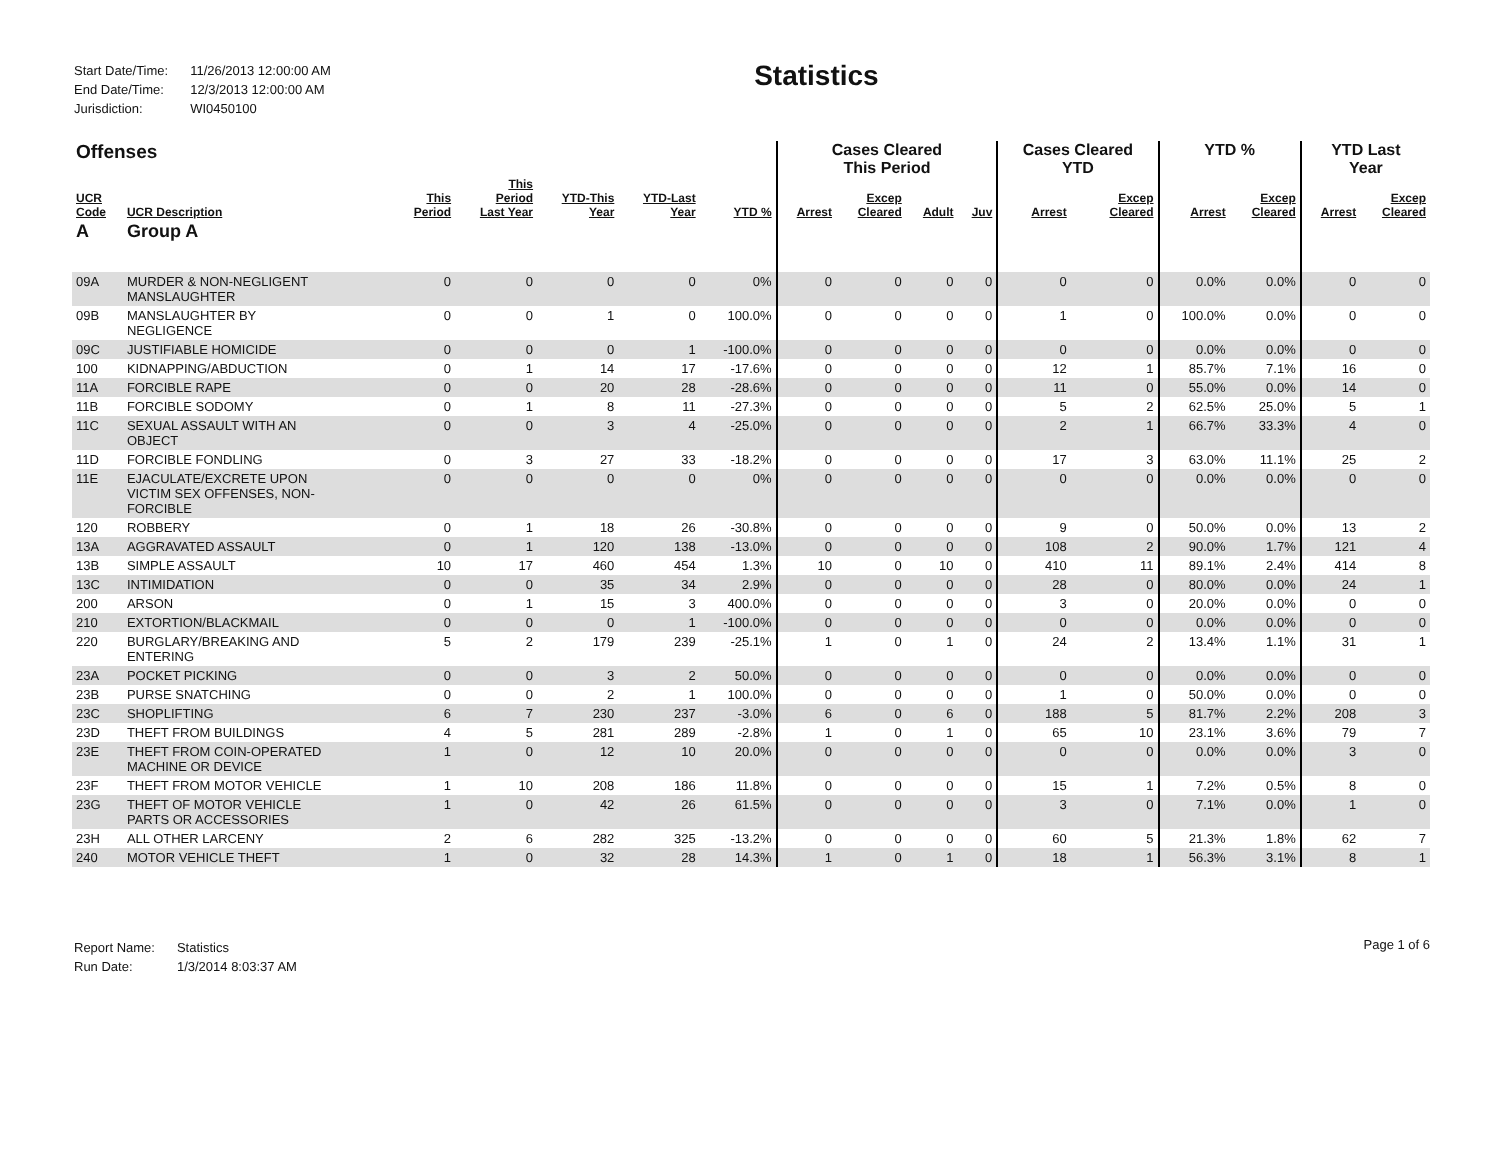| Start Date/Time: | 11/26/2013 12:00:00 AM |
| End Date/Time: | 12/3/2013 12:00:00 AM |
| Jurisdiction: | WI0450100 |
Statistics
| Offenses | | | | | | | Cases Cleared This Period | | | | Cases Cleared YTD | | YTD % | | YTD Last Year | |
| --- | --- | --- | --- | --- | --- | --- | --- | --- | --- | --- | --- | --- | --- | --- | --- | --- |
| UCR Code | UCR Description | This Period | This Period Last Year | YTD-This Year | YTD-Last Year | YTD % | Arrest | Excep Cleared | Adult | Juv | Arrest | Excep Cleared | Arrest | Excep Cleared | Arrest | Excep Cleared |
| A | Group A | | | | | | | | | | | | | | | |
| 09A | MURDER & NON-NEGLIGENT MANSLAUGHTER | 0 | 0 | 0 | 0 | 0% | 0 | 0 | 0 | 0 | 0 | 0 | 0.0% | 0.0% | 0 | 0 |
| 09B | MANSLAUGHTER BY NEGLIGENCE | 0 | 0 | 1 | 0 | 100.0% | 0 | 0 | 0 | 0 | 1 | 0 | 100.0% | 0.0% | 0 | 0 |
| 09C | JUSTIFIABLE HOMICIDE | 0 | 0 | 0 | 1 | -100.0% | 0 | 0 | 0 | 0 | 0 | 0 | 0.0% | 0.0% | 0 | 0 |
| 100 | KIDNAPPING/ABDUCTION | 0 | 1 | 14 | 17 | -17.6% | 0 | 0 | 0 | 0 | 12 | 1 | 85.7% | 7.1% | 16 | 0 |
| 11A | FORCIBLE RAPE | 0 | 0 | 20 | 28 | -28.6% | 0 | 0 | 0 | 0 | 11 | 0 | 55.0% | 0.0% | 14 | 0 |
| 11B | FORCIBLE SODOMY | 0 | 1 | 8 | 11 | -27.3% | 0 | 0 | 0 | 0 | 5 | 2 | 62.5% | 25.0% | 5 | 1 |
| 11C | SEXUAL ASSAULT WITH AN OBJECT | 0 | 0 | 3 | 4 | -25.0% | 0 | 0 | 0 | 0 | 2 | 1 | 66.7% | 33.3% | 4 | 0 |
| 11D | FORCIBLE FONDLING | 0 | 3 | 27 | 33 | -18.2% | 0 | 0 | 0 | 0 | 17 | 3 | 63.0% | 11.1% | 25 | 2 |
| 11E | EJACULATE/EXCRETE UPON VICTIM SEX OFFENSES, NON- FORCIBLE | 0 | 0 | 0 | 0 | 0% | 0 | 0 | 0 | 0 | 0 | 0 | 0.0% | 0.0% | 0 | 0 |
| 120 | ROBBERY | 0 | 1 | 18 | 26 | -30.8% | 0 | 0 | 0 | 0 | 9 | 0 | 50.0% | 0.0% | 13 | 2 |
| 13A | AGGRAVATED ASSAULT | 0 | 1 | 120 | 138 | -13.0% | 0 | 0 | 0 | 0 | 108 | 2 | 90.0% | 1.7% | 121 | 4 |
| 13B | SIMPLE ASSAULT | 10 | 17 | 460 | 454 | 1.3% | 10 | 0 | 10 | 0 | 410 | 11 | 89.1% | 2.4% | 414 | 8 |
| 13C | INTIMIDATION | 0 | 0 | 35 | 34 | 2.9% | 0 | 0 | 0 | 0 | 28 | 0 | 80.0% | 0.0% | 24 | 1 |
| 200 | ARSON | 0 | 1 | 15 | 3 | 400.0% | 0 | 0 | 0 | 0 | 3 | 0 | 20.0% | 0.0% | 0 | 0 |
| 210 | EXTORTION/BLACKMAIL | 0 | 0 | 0 | 1 | -100.0% | 0 | 0 | 0 | 0 | 0 | 0 | 0.0% | 0.0% | 0 | 0 |
| 220 | BURGLARY/BREAKING AND ENTERING | 5 | 2 | 179 | 239 | -25.1% | 1 | 0 | 1 | 0 | 24 | 2 | 13.4% | 1.1% | 31 | 1 |
| 23A | POCKET PICKING | 0 | 0 | 3 | 2 | 50.0% | 0 | 0 | 0 | 0 | 0 | 0 | 0.0% | 0.0% | 0 | 0 |
| 23B | PURSE SNATCHING | 0 | 0 | 2 | 1 | 100.0% | 0 | 0 | 0 | 0 | 1 | 0 | 50.0% | 0.0% | 0 | 0 |
| 23C | SHOPLIFTING | 6 | 7 | 230 | 237 | -3.0% | 6 | 0 | 6 | 0 | 188 | 5 | 81.7% | 2.2% | 208 | 3 |
| 23D | THEFT FROM BUILDINGS | 4 | 5 | 281 | 289 | -2.8% | 1 | 0 | 1 | 0 | 65 | 10 | 23.1% | 3.6% | 79 | 7 |
| 23E | THEFT FROM COIN-OPERATED MACHINE OR DEVICE | 1 | 0 | 12 | 10 | 20.0% | 0 | 0 | 0 | 0 | 0 | 0 | 0.0% | 0.0% | 3 | 0 |
| 23F | THEFT FROM MOTOR VEHICLE | 1 | 10 | 208 | 186 | 11.8% | 0 | 0 | 0 | 0 | 15 | 1 | 7.2% | 0.5% | 8 | 0 |
| 23G | THEFT OF MOTOR VEHICLE PARTS OR ACCESSORIES | 1 | 0 | 42 | 26 | 61.5% | 0 | 0 | 0 | 0 | 3 | 0 | 7.1% | 0.0% | 1 | 0 |
| 23H | ALL OTHER LARCENY | 2 | 6 | 282 | 325 | -13.2% | 0 | 0 | 0 | 0 | 60 | 5 | 21.3% | 1.8% | 62 | 7 |
| 240 | MOTOR VEHICLE THEFT | 1 | 0 | 32 | 28 | 14.3% | 1 | 0 | 1 | 0 | 18 | 1 | 56.3% | 3.1% | 8 | 1 |
| Report Name: | Statistics |
| Run Date: | 1/3/2014 8:03:37 AM |
Page 1 of 6